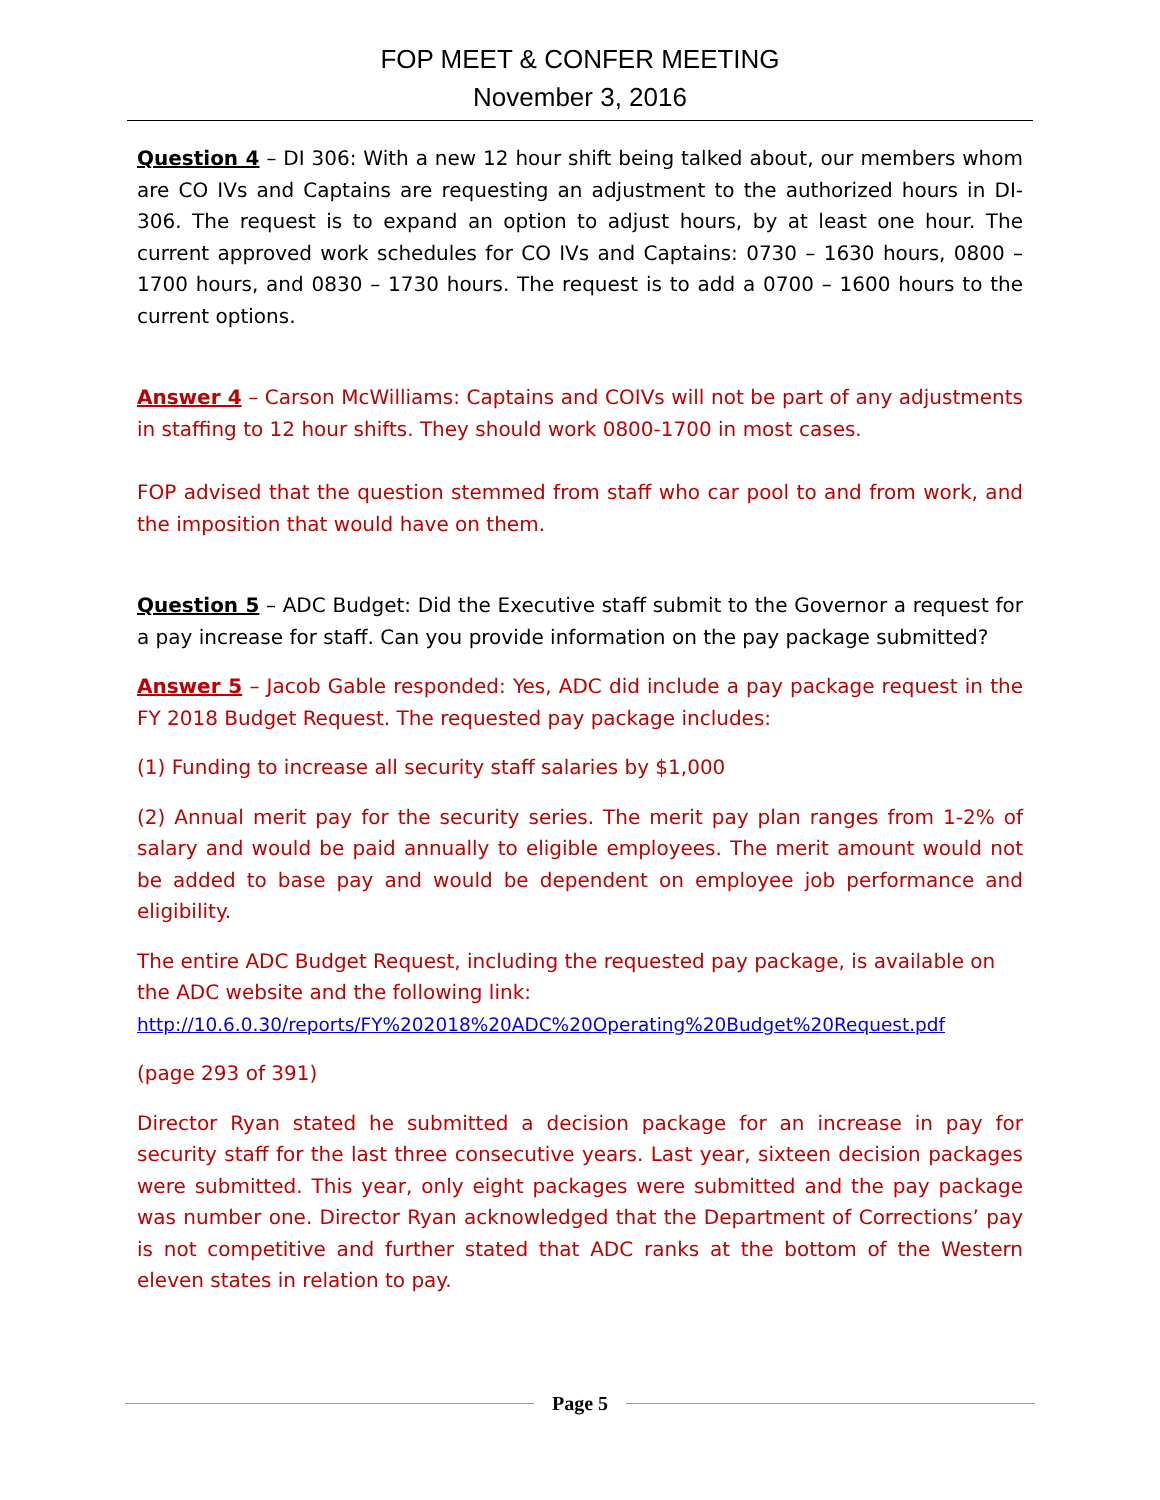FOP MEET & CONFER MEETING
November 3, 2016
Question 4 – DI 306: With a new 12 hour shift being talked about, our members whom are CO IVs and Captains are requesting an adjustment to the authorized hours in DI-306. The request is to expand an option to adjust hours, by at least one hour. The current approved work schedules for CO IVs and Captains: 0730 – 1630 hours, 0800 – 1700 hours, and 0830 – 1730 hours. The request is to add a 0700 – 1600 hours to the current options.
Answer 4 – Carson McWilliams: Captains and COIVs will not be part of any adjustments in staffing to 12 hour shifts. They should work 0800-1700 in most cases.
FOP advised that the question stemmed from staff who car pool to and from work, and the imposition that would have on them.
Question 5 – ADC Budget: Did the Executive staff submit to the Governor a request for a pay increase for staff. Can you provide information on the pay package submitted?
Answer 5 – Jacob Gable responded: Yes, ADC did include a pay package request in the FY 2018 Budget Request. The requested pay package includes:
(1) Funding to increase all security staff salaries by $1,000
(2) Annual merit pay for the security series. The merit pay plan ranges from 1-2% of salary and would be paid annually to eligible employees. The merit amount would not be added to base pay and would be dependent on employee job performance and eligibility.
The entire ADC Budget Request, including the requested pay package, is available on the ADC website and the following link:
http://10.6.0.30/reports/FY%202018%20ADC%20Operating%20Budget%20Request.pdf
(page 293 of 391)
Director Ryan stated he submitted a decision package for an increase in pay for security staff for the last three consecutive years. Last year, sixteen decision packages were submitted. This year, only eight packages were submitted and the pay package was number one. Director Ryan acknowledged that the Department of Corrections’ pay is not competitive and further stated that ADC ranks at the bottom of the Western eleven states in relation to pay.
Page 5